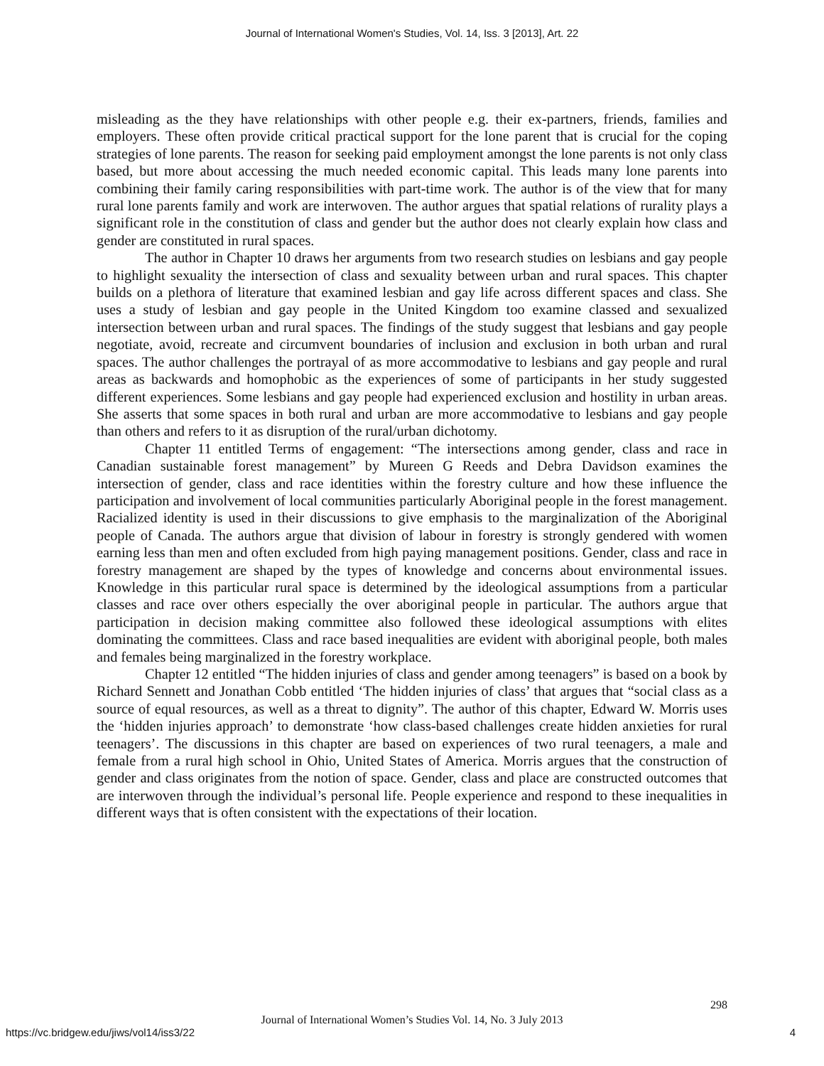Journal of International Women's Studies, Vol. 14, Iss. 3 [2013], Art. 22
misleading as the they have relationships with other people e.g. their ex-partners, friends, families and employers. These often provide critical practical support for the lone parent that is crucial for the coping strategies of lone parents. The reason for seeking paid employment amongst the lone parents is not only class based, but more about accessing the much needed economic capital. This leads many lone parents into combining their family caring responsibilities with part-time work. The author is of the view that for many rural lone parents family and work are interwoven. The author argues that spatial relations of rurality plays a significant role in the constitution of class and gender but the author does not clearly explain how class and gender are constituted in rural spaces.
The author in Chapter 10 draws her arguments from two research studies on lesbians and gay people to highlight sexuality the intersection of class and sexuality between urban and rural spaces. This chapter builds on a plethora of literature that examined lesbian and gay life across different spaces and class. She uses a study of lesbian and gay people in the United Kingdom too examine classed and sexualized intersection between urban and rural spaces. The findings of the study suggest that lesbians and gay people negotiate, avoid, recreate and circumvent boundaries of inclusion and exclusion in both urban and rural spaces. The author challenges the portrayal of as more accommodative to lesbians and gay people and rural areas as backwards and homophobic as the experiences of some of participants in her study suggested different experiences. Some lesbians and gay people had experienced exclusion and hostility in urban areas. She asserts that some spaces in both rural and urban are more accommodative to lesbians and gay people than others and refers to it as disruption of the rural/urban dichotomy.
Chapter 11 entitled Terms of engagement: “The intersections among gender, class and race in Canadian sustainable forest management” by Mureen G Reeds and Debra Davidson examines the intersection of gender, class and race identities within the forestry culture and how these influence the participation and involvement of local communities particularly Aboriginal people in the forest management. Racialized identity is used in their discussions to give emphasis to the marginalization of the Aboriginal people of Canada. The authors argue that division of labour in forestry is strongly gendered with women earning less than men and often excluded from high paying management positions. Gender, class and race in forestry management are shaped by the types of knowledge and concerns about environmental issues. Knowledge in this particular rural space is determined by the ideological assumptions from a particular classes and race over others especially the over aboriginal people in particular. The authors argue that participation in decision making committee also followed these ideological assumptions with elites dominating the committees. Class and race based inequalities are evident with aboriginal people, both males and females being marginalized in the forestry workplace.
Chapter 12 entitled “The hidden injuries of class and gender among teenagers” is based on a book by Richard Sennett and Jonathan Cobb entitled ‘The hidden injuries of class’ that argues that “social class as a source of equal resources, as well as a threat to dignity”. The author of this chapter, Edward W. Morris uses the ‘hidden injuries approach’ to demonstrate ‘how class-based challenges create hidden anxieties for rural teenagers’. The discussions in this chapter are based on experiences of two rural teenagers, a male and female from a rural high school in Ohio, United States of America. Morris argues that the construction of gender and class originates from the notion of space. Gender, class and place are constructed outcomes that are interwoven through the individual’s personal life. People experience and respond to these inequalities in different ways that is often consistent with the expectations of their location.
298
Journal of International Women’s Studies Vol. 14, No. 3 July 2013
https://vc.bridgew.edu/jiws/vol14/iss3/22
4